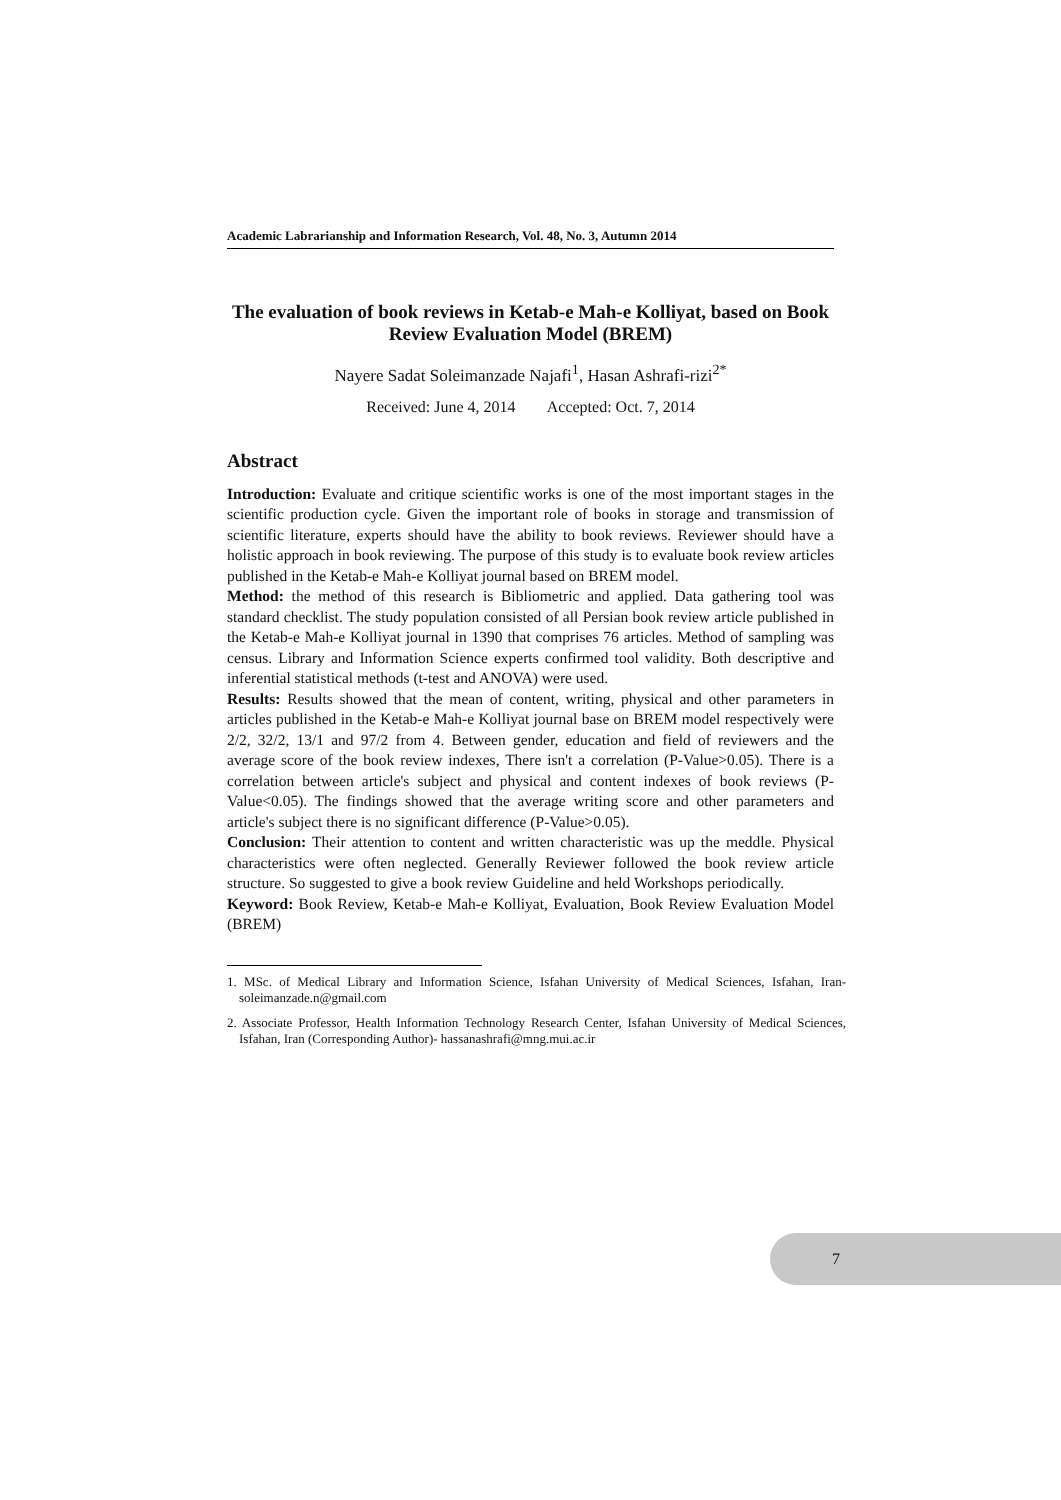Academic Labrarianship and Information Research, Vol. 48, No. 3, Autumn 2014
The evaluation of book reviews in Ketab-e Mah-e Kolliyat, based on Book Review Evaluation Model (BREM)
Nayere Sadat Soleimanzade Najafi<sup>1</sup>, Hasan Ashrafi-rizi<sup>2*</sup>
Received: June 4, 2014 Accepted: Oct. 7, 2014
Abstract
Introduction: Evaluate and critique scientific works is one of the most important stages in the scientific production cycle. Given the important role of books in storage and transmission of scientific literature, experts should have the ability to book reviews. Reviewer should have a holistic approach in book reviewing. The purpose of this study is to evaluate book review articles published in the Ketab-e Mah-e Kolliyat journal based on BREM model.
Method: the method of this research is Bibliometric and applied. Data gathering tool was standard checklist. The study population consisted of all Persian book review article published in the Ketab-e Mah-e Kolliyat journal in 1390 that comprises 76 articles. Method of sampling was census. Library and Information Science experts confirmed tool validity. Both descriptive and inferential statistical methods (t-test and ANOVA) were used.
Results: Results showed that the mean of content, writing, physical and other parameters in articles published in the Ketab-e Mah-e Kolliyat journal base on BREM model respectively were 2/2, 32/2, 13/1 and 97/2 from 4. Between gender, education and field of reviewers and the average score of the book review indexes, There isn't a correlation (P-Value>0.05). There is a correlation between article's subject and physical and content indexes of book reviews (P-Value<0.05). The findings showed that the average writing score and other parameters and article's subject there is no significant difference (P-Value>0.05).
Conclusion: Their attention to content and written characteristic was up the meddle. Physical characteristics were often neglected. Generally Reviewer followed the book review article structure. So suggested to give a book review Guideline and held Workshops periodically.
Keyword: Book Review, Ketab-e Mah-e Kolliyat, Evaluation, Book Review Evaluation Model (BREM)
1. MSc. of Medical Library and Information Science, Isfahan University of Medical Sciences, Isfahan, Iran- soleimanzade.n@gmail.com
2. Associate Professor, Health Information Technology Research Center, Isfahan University of Medical Sciences, Isfahan, Iran (Corresponding Author)- hassanashrafi@mng.mui.ac.ir
7